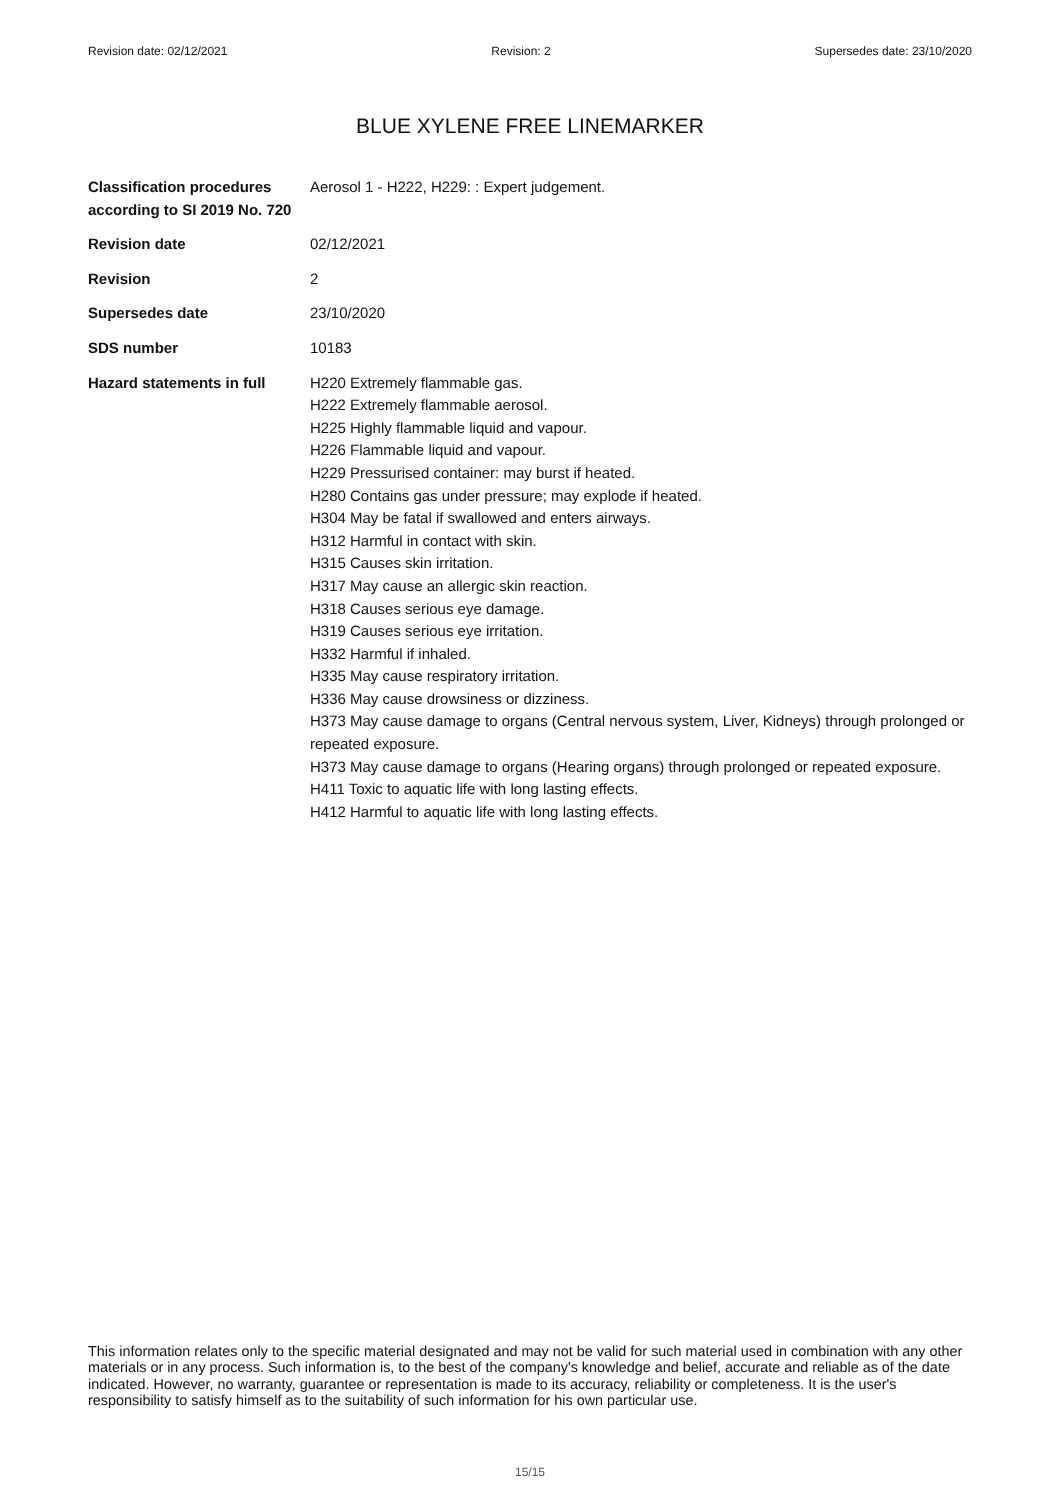Revision date: 02/12/2021 Revision: 2 Supersedes date: 23/10/2020
BLUE XYLENE FREE LINEMARKER
Classification procedures according to SI 2019 No. 720
Aerosol 1 - H222, H229: : Expert judgement.
Revision date 02/12/2021
Revision 2
Supersedes date 23/10/2020
SDS number 10183
Hazard statements in full
H220 Extremely flammable gas.
H222 Extremely flammable aerosol.
H225 Highly flammable liquid and vapour.
H226 Flammable liquid and vapour.
H229 Pressurised container: may burst if heated.
H280 Contains gas under pressure; may explode if heated.
H304 May be fatal if swallowed and enters airways.
H312 Harmful in contact with skin.
H315 Causes skin irritation.
H317 May cause an allergic skin reaction.
H318 Causes serious eye damage.
H319 Causes serious eye irritation.
H332 Harmful if inhaled.
H335 May cause respiratory irritation.
H336 May cause drowsiness or dizziness.
H373 May cause damage to organs (Central nervous system, Liver, Kidneys) through prolonged or repeated exposure.
H373 May cause damage to organs (Hearing organs) through prolonged or repeated exposure.
H411 Toxic to aquatic life with long lasting effects.
H412 Harmful to aquatic life with long lasting effects.
This information relates only to the specific material designated and may not be valid for such material used in combination with any other materials or in any process. Such information is, to the best of the company's knowledge and belief, accurate and reliable as of the date indicated. However, no warranty, guarantee or representation is made to its accuracy, reliability or completeness. It is the user's responsibility to satisfy himself as to the suitability of such information for his own particular use.
15/15